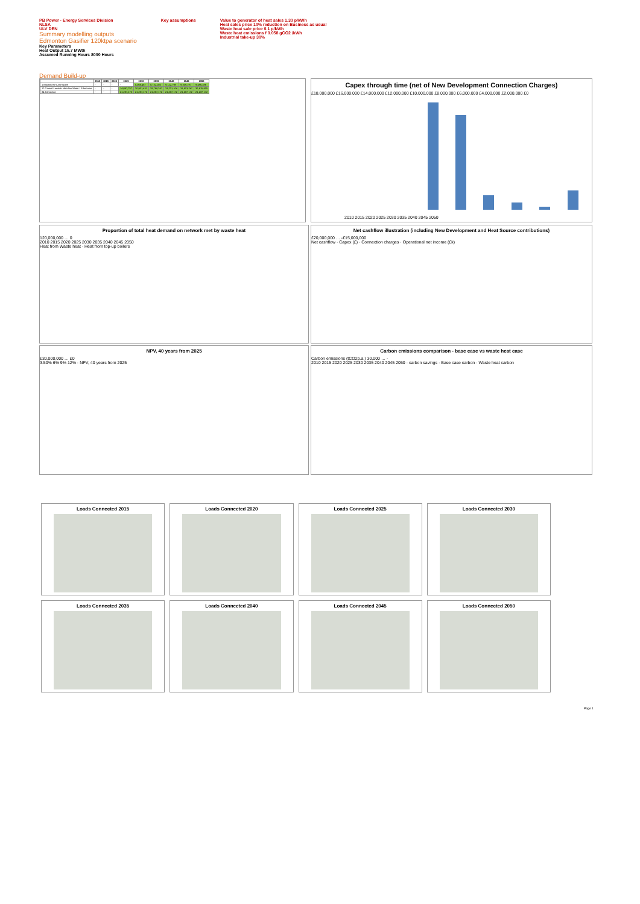PB Power - Energy Services Division
NLSA
ULV DEN
Summary modelling outputs
Edmonton Gasifier 120ktpa scenario
Key Parameters
Heat Output 15.7 MWth
Assumed Running Hours 8000 Hours
Key assumptions Value to generator of heat sales 1.30 p/kWh
Heat sales price 10% reduction on Business as usual
Waste heat sale price 0.1 p/kWh
Waste heat emissions f 0.058 gCO2 /kWh
Industrial take-up 30%
Demand Build-up
| | 2010 | 2015 | 2020 | 2025 | 2030 | 2035 | 2040 | 2045 | 2050 |
| --- | --- | --- | --- | --- | --- | --- | --- | --- | --- |
| 1 Blackhorse Lane North | - | - | - | - | 8,008,467 | 8,732,256 | 9,122,798 | 9,309,197 | 9,496,386 |
| 12 Central Leeside Meridian Water / Edmonton | - | - | - | 14,067,757 | 20,901,431 | 29,788,247 | 31,231,104 | 31,813,247 | 32,676,905 |
| 34 Edmonton | - | - | - | 21,287,172 | 21,287,172 | 21,287,172 | 21,287,172 | 21,287,172 | 21,287,172 |
Capex through time (net of New Development Connection Charges)
£18,000,000 £16,000,000 £14,000,000 £12,000,000 £10,000,000 £8,000,000 £6,000,000 £4,000,000 £2,000,000 £0
2010 2015 2020 2025 2030 2035 2040 2045 2050
Proportion of total heat demand on network met by waste heat
120,000,000 … 0
2010 2015 2020 2025 2030 2035 2040 2045 2050
Heat from Waste heat · Heat from top-up boilers
Net cashflow illustration (including New Development and Heat Source contributions)
£20,000,000 … -£15,000,000
Net cashflow · Capex (£) · Connection charges · Operational net income (£k)
NPV, 40 years from 2025
£30,000,000 … £0
3.50% 6% 9% 12% · NPV, 40 years from 2025
Carbon emissions comparison - base case vs waste heat case
Carbon emissions (tCO2p.a.) 30,000 … -
2010 2015 2020 2025 2030 2035 2040 2045 2050 · carbon savings · Base case carbon · Waste heat carbon
Loads Connected 2015
Loads Connected 2020
Loads Connected 2025
Loads Connected 2030
Loads Connected 2035
Loads Connected 2040
Loads Connected 2045
Loads Connected 2050
Page 1